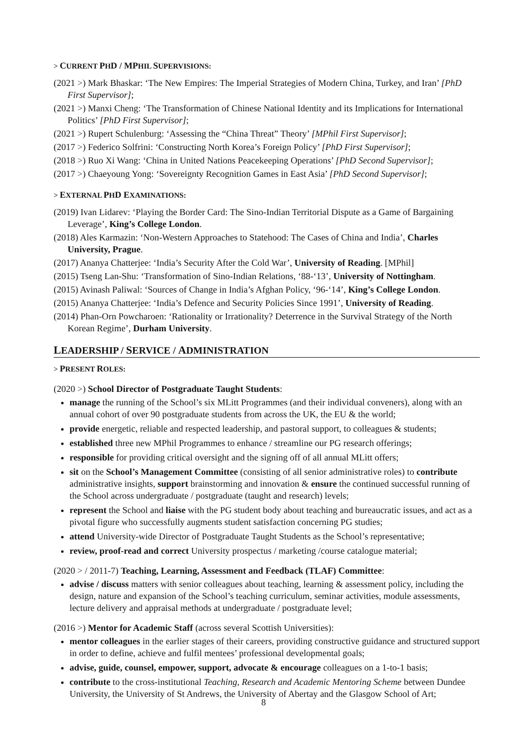> CURRENT PHD / MPHIL SUPERVISIONS:
(2021 >) Mark Bhaskar: ‘The New Empires: The Imperial Strategies of Modern China, Turkey, and Iran’ [PhD First Supervisor];
(2021 >) Manxi Cheng: ‘The Transformation of Chinese National Identity and its Implications for International Politics’ [PhD First Supervisor];
(2021 >) Rupert Schulenburg: ‘Assessing the “China Threat” Theory’ [MPhil First Supervisor];
(2017 >) Federico Solfrini: ‘Constructing North Korea’s Foreign Policy’ [PhD First Supervisor];
(2018 >) Ruo Xi Wang: ‘China in United Nations Peacekeeping Operations’ [PhD Second Supervisor];
(2017 >) Chaeyoung Yong: ‘Sovereignty Recognition Games in East Asia’ [PhD Second Supervisor];
> EXTERNAL PHD EXAMINATIONS:
(2019) Ivan Lidarev: ‘Playing the Border Card: The Sino-Indian Territorial Dispute as a Game of Bargaining Leverage’, King’s College London.
(2018) Ales Karmazin: ‘Non-Western Approaches to Statehood: The Cases of China and India’, Charles University, Prague.
(2017) Ananya Chatterjee: ‘India’s Security After the Cold War’, University of Reading. [MPhil]
(2015) Tseng Lan-Shu: ‘Transformation of Sino-Indian Relations, ‘88-‘13’, University of Nottingham.
(2015) Avinash Paliwal: ‘Sources of Change in India’s Afghan Policy, ‘96-‘14’, King’s College London.
(2015) Ananya Chatterjee: ‘India’s Defence and Security Policies Since 1991’, University of Reading.
(2014) Phan-Orn Powcharoen: ‘Rationality or Irrationality? Deterrence in the Survival Strategy of the North Korean Regime’, Durham University.
LEADERSHIP / SERVICE / ADMINISTRATION
> PRESENT ROLES:
(2020 >) School Director of Postgraduate Taught Students:
manage the running of the School’s six MLitt Programmes (and their individual conveners), along with an annual cohort of over 90 postgraduate students from across the UK, the EU & the world;
provide energetic, reliable and respected leadership, and pastoral support, to colleagues & students;
established three new MPhil Programmes to enhance / streamline our PG research offerings;
responsible for providing critical oversight and the signing off of all annual MLitt offers;
sit on the School’s Management Committee (consisting of all senior administrative roles) to contribute administrative insights, support brainstorming and innovation & ensure the continued successful running of the School across undergraduate / postgraduate (taught and research) levels;
represent the School and liaise with the PG student body about teaching and bureaucratic issues, and act as a pivotal figure who successfully augments student satisfaction concerning PG studies;
attend University-wide Director of Postgraduate Taught Students as the School’s representative;
review, proof-read and correct University prospectus / marketing /course catalogue material;
(2020 > / 2011-7) Teaching, Learning, Assessment and Feedback (TLAF) Committee:
advise / discuss matters with senior colleagues about teaching, learning & assessment policy, including the design, nature and expansion of the School’s teaching curriculum, seminar activities, module assessments, lecture delivery and appraisal methods at undergraduate / postgraduate level;
(2016 >) Mentor for Academic Staff (across several Scottish Universities):
mentor colleagues in the earlier stages of their careers, providing constructive guidance and structured support in order to define, achieve and fulfil mentees’ professional developmental goals;
advise, guide, counsel, empower, support, advocate & encourage colleagues on a 1-to-1 basis;
contribute to the cross-institutional Teaching, Research and Academic Mentoring Scheme between Dundee University, the University of St Andrews, the University of Abertay and the Glasgow School of Art;
8